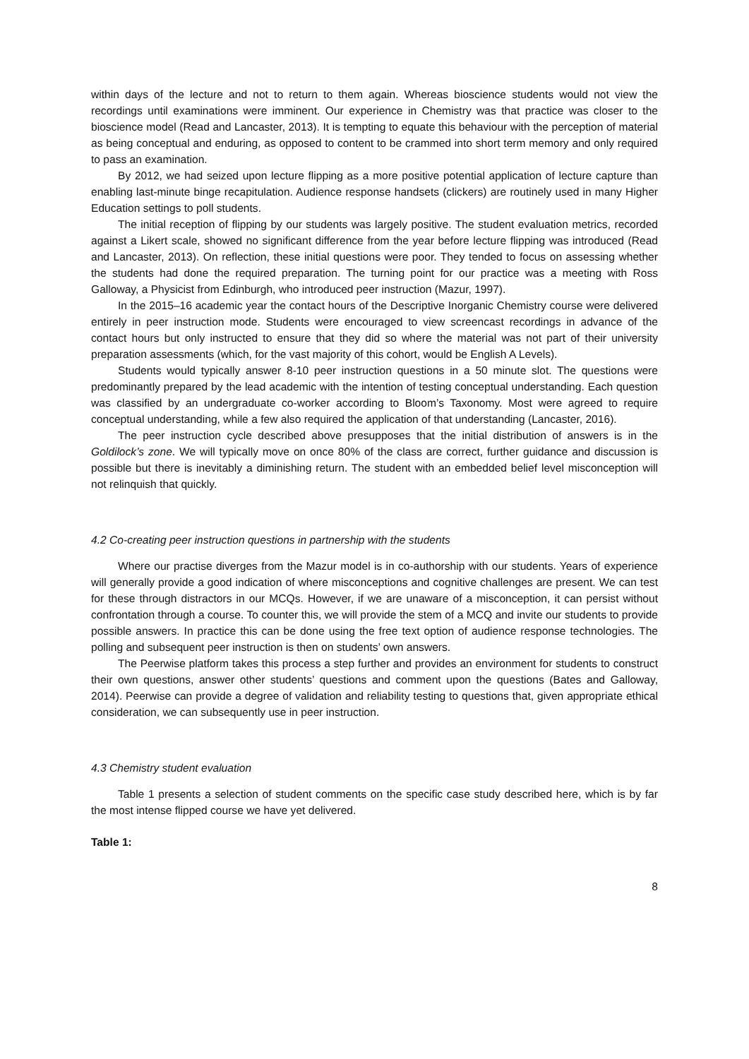within days of the lecture and not to return to them again. Whereas bioscience students would not view the recordings until examinations were imminent. Our experience in Chemistry was that practice was closer to the bioscience model (Read and Lancaster, 2013). It is tempting to equate this behaviour with the perception of material as being conceptual and enduring, as opposed to content to be crammed into short term memory and only required to pass an examination.
By 2012, we had seized upon lecture flipping as a more positive potential application of lecture capture than enabling last-minute binge recapitulation. Audience response handsets (clickers) are routinely used in many Higher Education settings to poll students.
The initial reception of flipping by our students was largely positive. The student evaluation metrics, recorded against a Likert scale, showed no significant difference from the year before lecture flipping was introduced (Read and Lancaster, 2013). On reflection, these initial questions were poor. They tended to focus on assessing whether the students had done the required preparation. The turning point for our practice was a meeting with Ross Galloway, a Physicist from Edinburgh, who introduced peer instruction (Mazur, 1997).
In the 2015–16 academic year the contact hours of the Descriptive Inorganic Chemistry course were delivered entirely in peer instruction mode. Students were encouraged to view screencast recordings in advance of the contact hours but only instructed to ensure that they did so where the material was not part of their university preparation assessments (which, for the vast majority of this cohort, would be English A Levels).
Students would typically answer 8-10 peer instruction questions in a 50 minute slot. The questions were predominantly prepared by the lead academic with the intention of testing conceptual understanding. Each question was classified by an undergraduate co-worker according to Bloom’s Taxonomy. Most were agreed to require conceptual understanding, while a few also required the application of that understanding (Lancaster, 2016).
The peer instruction cycle described above presupposes that the initial distribution of answers is in the Goldilock’s zone. We will typically move on once 80% of the class are correct, further guidance and discussion is possible but there is inevitably a diminishing return. The student with an embedded belief level misconception will not relinquish that quickly.
4.2 Co-creating peer instruction questions in partnership with the students
Where our practise diverges from the Mazur model is in co-authorship with our students. Years of experience will generally provide a good indication of where misconceptions and cognitive challenges are present. We can test for these through distractors in our MCQs. However, if we are unaware of a misconception, it can persist without confrontation through a course. To counter this, we will provide the stem of a MCQ and invite our students to provide possible answers. In practice this can be done using the free text option of audience response technologies. The polling and subsequent peer instruction is then on students’ own answers.
The Peerwise platform takes this process a step further and provides an environment for students to construct their own questions, answer other students’ questions and comment upon the questions (Bates and Galloway, 2014). Peerwise can provide a degree of validation and reliability testing to questions that, given appropriate ethical consideration, we can subsequently use in peer instruction.
4.3 Chemistry student evaluation
Table 1 presents a selection of student comments on the specific case study described here, which is by far the most intense flipped course we have yet delivered.
Table 1:
8